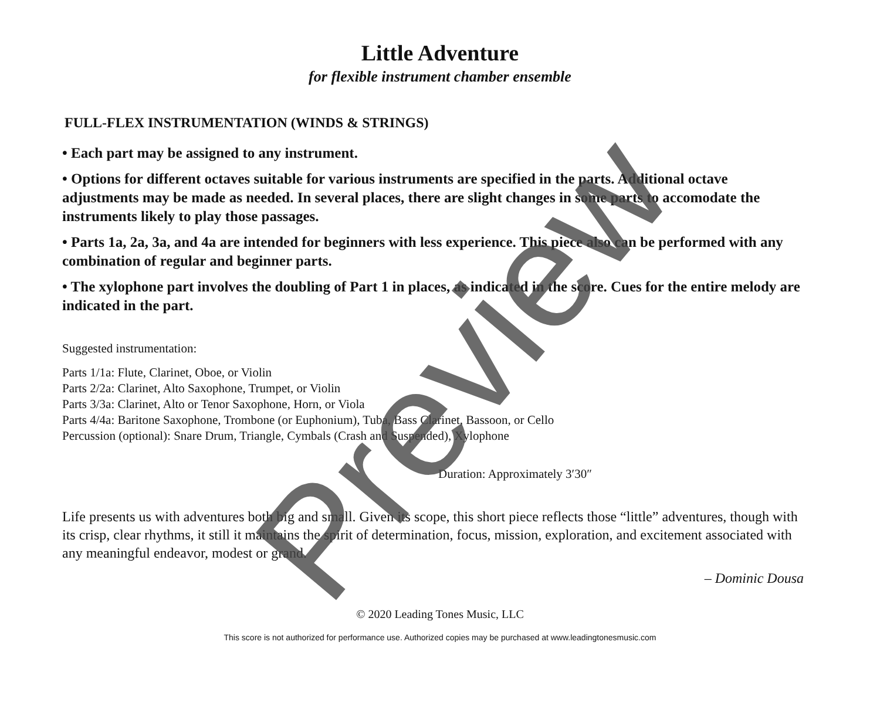Little Adventure
for flexible instrument chamber ensemble
FULL-FLEX INSTRUMENTATION (WINDS & STRINGS)
• Each part may be assigned to any instrument.
• Options for different octaves suitable for various instruments are specified in the parts. Additional octave adjustments may be made as needed. In several places, there are slight changes in some parts to accomodate the instruments likely to play those passages.
• Parts 1a, 2a, 3a, and 4a are intended for beginners with less experience. This piece also can be performed with any combination of regular and beginner parts.
• The xylophone part involves the doubling of Part 1 in places, as indicated in the score. Cues for the entire melody are indicated in the part.
Suggested instrumentation:
Parts 1/1a: Flute, Clarinet, Oboe, or Violin
Parts 2/2a: Clarinet, Alto Saxophone, Trumpet, or Violin
Parts 3/3a: Clarinet, Alto or Tenor Saxophone, Horn, or Viola
Parts 4/4a: Baritone Saxophone, Trombone (or Euphonium), Tuba, Bass Clarinet, Bassoon, or Cello
Percussion (optional): Snare Drum, Triangle, Cymbals (Crash and Suspended), Xylophone
Duration: Approximately 3′30″
Life presents us with adventures both big and small. Given its scope, this short piece reflects those “little” adventures, though with its crisp, clear rhythms, it still it maintains the spirit of determination, focus, mission, exploration, and excitement associated with any meaningful endeavor, modest or grand.
– Dominic Dousa
© 2020 Leading Tones Music, LLC
This score is not authorized for performance use. Authorized copies may be purchased at www.leadingtonesmusic.com
Preview